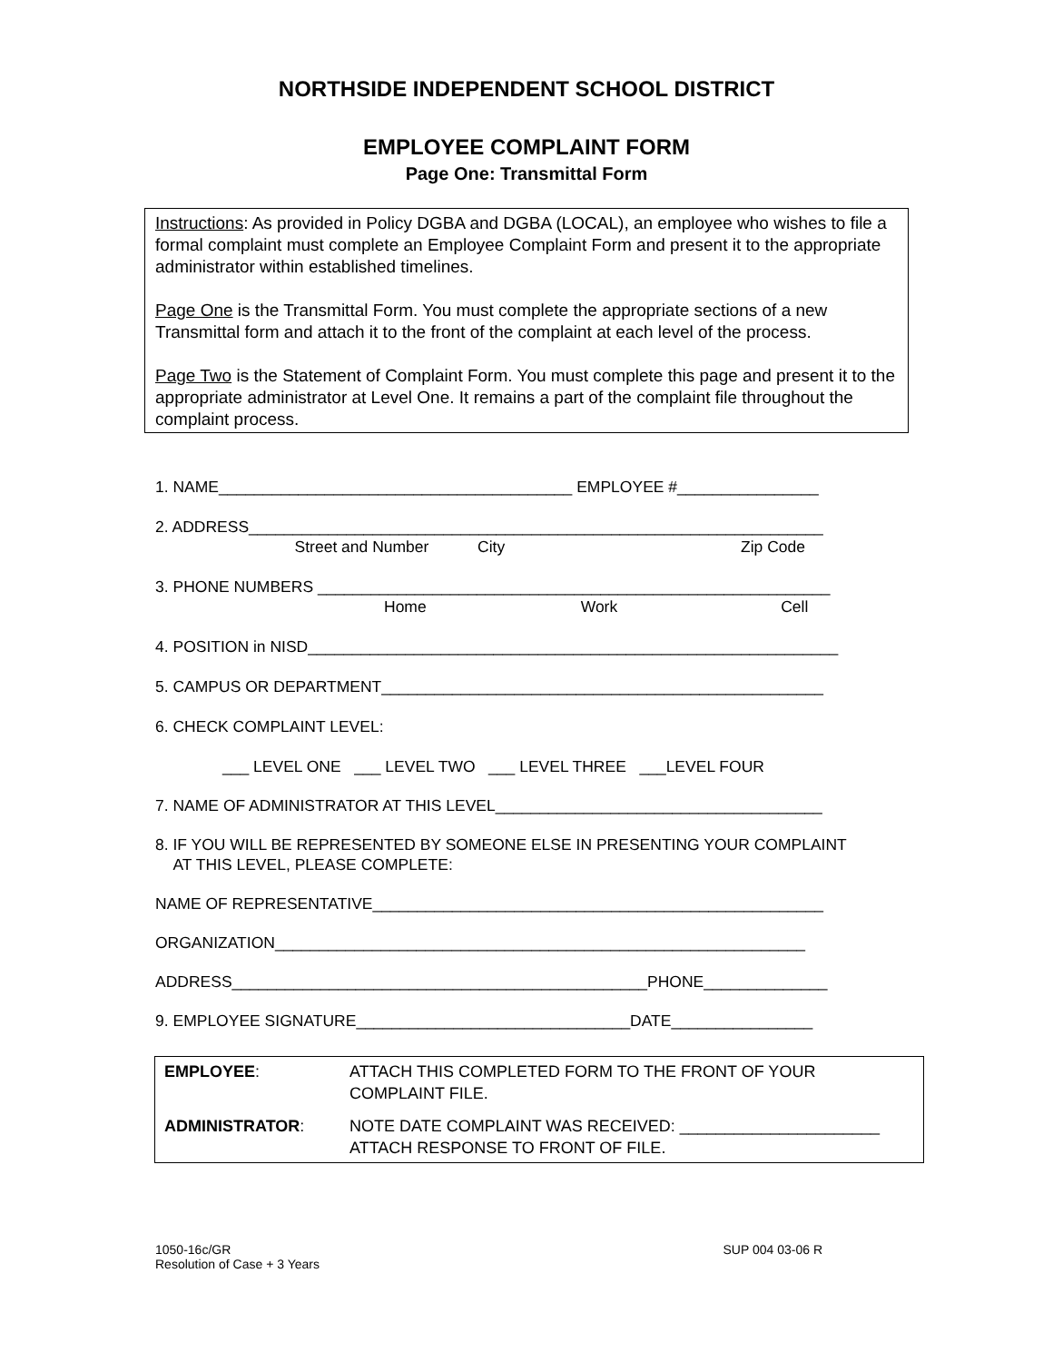NORTHSIDE INDEPENDENT SCHOOL DISTRICT
EMPLOYEE COMPLAINT FORM
Page One: Transmittal Form
Instructions: As provided in Policy DGBA and DGBA (LOCAL), an employee who wishes to file a formal complaint must complete an Employee Complaint Form and present it to the appropriate administrator within established timelines.
Page One is the Transmittal Form. You must complete the appropriate sections of a new Transmittal form and attach it to the front of the complaint at each level of the process.
Page Two is the Statement of Complaint Form. You must complete this page and present it to the appropriate administrator at Level One. It remains a part of the complaint file throughout the complaint process.
1. NAME________________________________________ EMPLOYEE #________________
2. ADDRESS_________________________________________________________________
Street and Number City Zip Code
3. PHONE NUMBERS __________________________________________________________
Home Work Cell
4. POSITION in NISD____________________________________________________________
5. CAMPUS OR DEPARTMENT__________________________________________________
6. CHECK COMPLAINT LEVEL:
___ LEVEL ONE ___ LEVEL TWO ___ LEVEL THREE ___LEVEL FOUR
7. NAME OF ADMINISTRATOR AT THIS LEVEL_____________________________________
8. IF YOU WILL BE REPRESENTED BY SOMEONE ELSE IN PRESENTING YOUR COMPLAINT
AT THIS LEVEL, PLEASE COMPLETE:
NAME OF REPRESENTATIVE___________________________________________________
ORGANIZATION____________________________________________________________
ADDRESS_______________________________________________PHONE______________
9. EMPLOYEE SIGNATURE_______________________________DATE________________
| EMPLOYEE : | ATTACH THIS COMPLETED FORM TO THE FRONT OF YOUR COMPLAINT FILE. |
| ADMINISTRATOR : | NOTE DATE COMPLAINT WAS RECEIVED: ______________________ ATTACH RESPONSE TO FRONT OF FILE. |
1050-16c/GR
Resolution of Case + 3 Years
SUP 004 03-06 R